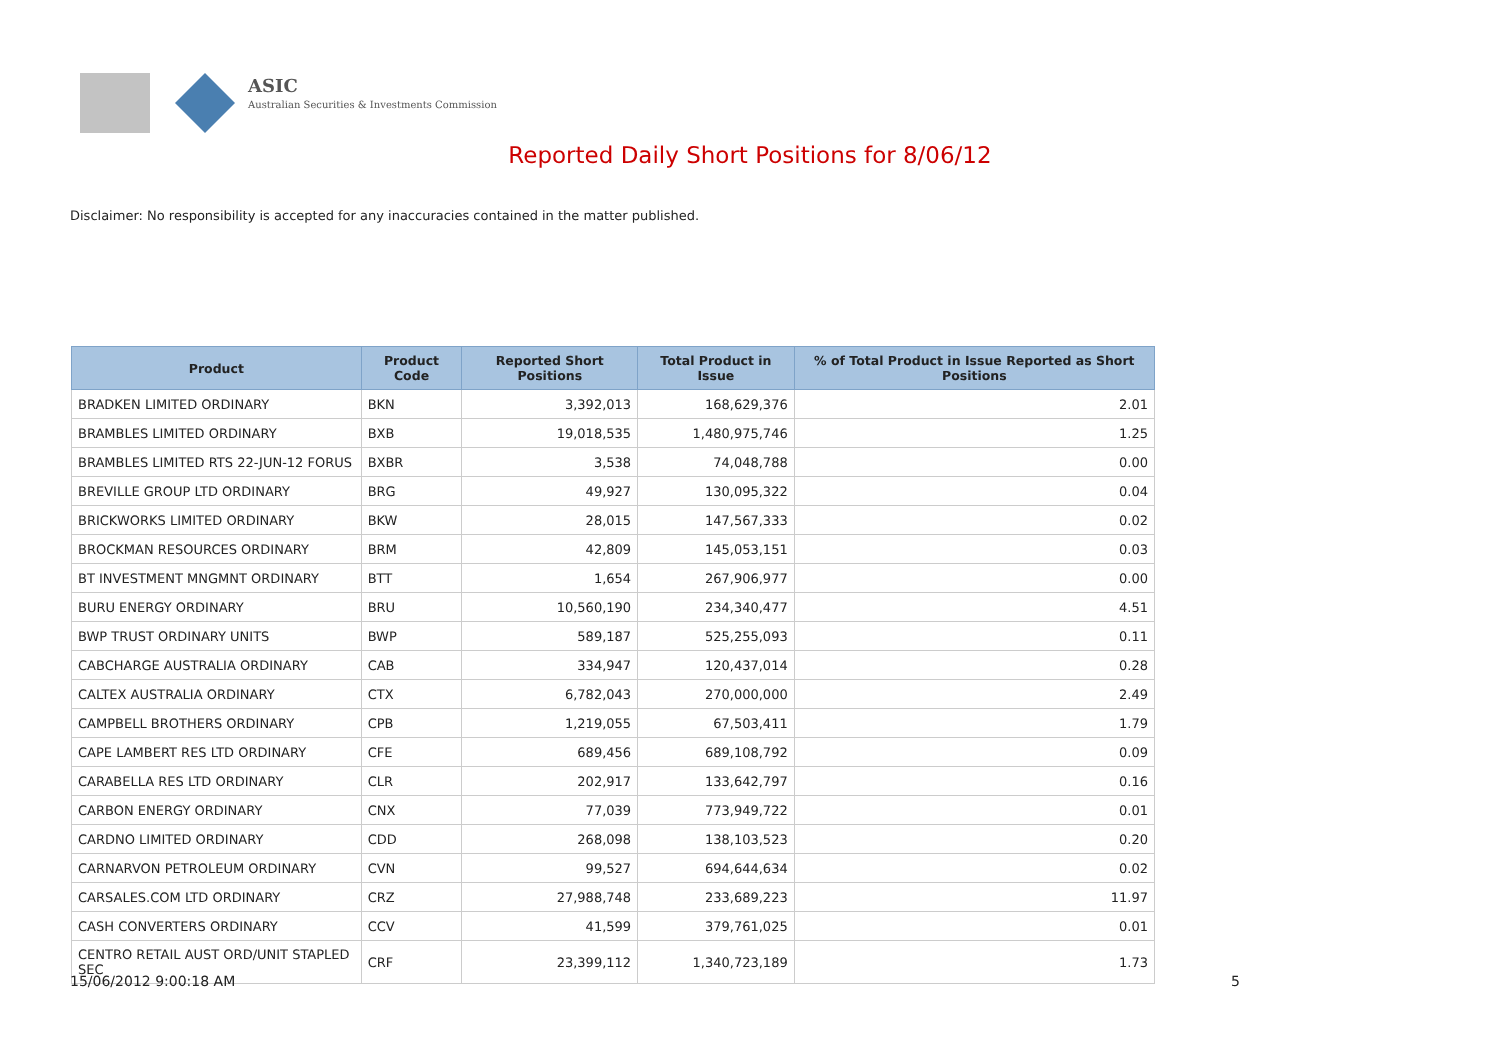ASIC
Australian Securities & Investments Commission
Reported Daily Short Positions for 8/06/12
Disclaimer: No responsibility is accepted for any inaccuracies contained in the matter published.
| Product | Product Code | Reported Short Positions | Total Product in Issue | % of Total Product in Issue Reported as Short Positions |
| --- | --- | --- | --- | --- |
| BRADKEN LIMITED ORDINARY | BKN | 3,392,013 | 168,629,376 | 2.01 |
| BRAMBLES LIMITED ORDINARY | BXB | 19,018,535 | 1,480,975,746 | 1.25 |
| BRAMBLES LIMITED RTS 22-JUN-12 FORUS | BXBR | 3,538 | 74,048,788 | 0.00 |
| BREVILLE GROUP LTD ORDINARY | BRG | 49,927 | 130,095,322 | 0.04 |
| BRICKWORKS LIMITED ORDINARY | BKW | 28,015 | 147,567,333 | 0.02 |
| BROCKMAN RESOURCES ORDINARY | BRM | 42,809 | 145,053,151 | 0.03 |
| BT INVESTMENT MNGMNT ORDINARY | BTT | 1,654 | 267,906,977 | 0.00 |
| BURU ENERGY ORDINARY | BRU | 10,560,190 | 234,340,477 | 4.51 |
| BWP TRUST ORDINARY UNITS | BWP | 589,187 | 525,255,093 | 0.11 |
| CABCHARGE AUSTRALIA ORDINARY | CAB | 334,947 | 120,437,014 | 0.28 |
| CALTEX AUSTRALIA ORDINARY | CTX | 6,782,043 | 270,000,000 | 2.49 |
| CAMPBELL BROTHERS ORDINARY | CPB | 1,219,055 | 67,503,411 | 1.79 |
| CAPE LAMBERT RES LTD ORDINARY | CFE | 689,456 | 689,108,792 | 0.09 |
| CARABELLA RES LTD ORDINARY | CLR | 202,917 | 133,642,797 | 0.16 |
| CARBON ENERGY ORDINARY | CNX | 77,039 | 773,949,722 | 0.01 |
| CARDNO LIMITED ORDINARY | CDD | 268,098 | 138,103,523 | 0.20 |
| CARNARVON PETROLEUM ORDINARY | CVN | 99,527 | 694,644,634 | 0.02 |
| CARSALES.COM LTD ORDINARY | CRZ | 27,988,748 | 233,689,223 | 11.97 |
| CASH CONVERTERS ORDINARY | CCV | 41,599 | 379,761,025 | 0.01 |
| CENTRO RETAIL AUST ORD/UNIT STAPLED SEC | CRF | 23,399,112 | 1,340,723,189 | 1.73 |
15/06/2012 9:00:18 AM 5